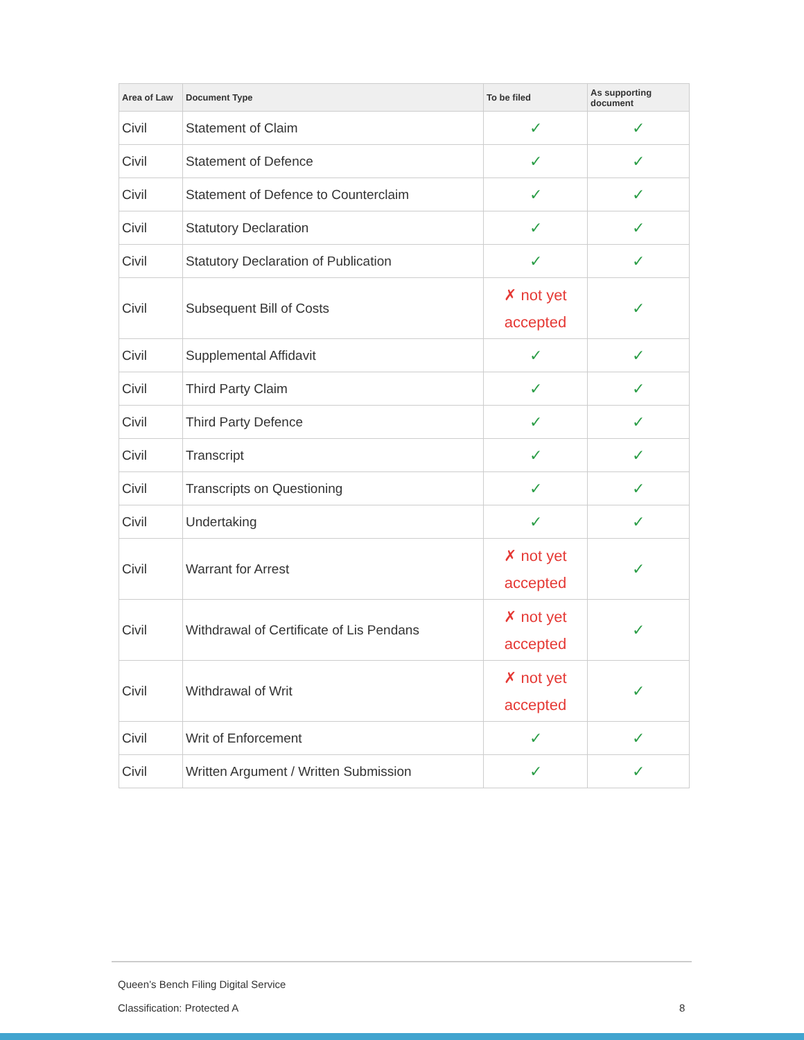| Area of Law | Document Type | To be filed | As supporting document |
| --- | --- | --- | --- |
| Civil | Statement of Claim | ✓ | ✓ |
| Civil | Statement of Defence | ✓ | ✓ |
| Civil | Statement of Defence to Counterclaim | ✓ | ✓ |
| Civil | Statutory Declaration | ✓ | ✓ |
| Civil | Statutory Declaration of Publication | ✓ | ✓ |
| Civil | Subsequent Bill of Costs | ✗ not yet accepted | ✓ |
| Civil | Supplemental Affidavit | ✓ | ✓ |
| Civil | Third Party Claim | ✓ | ✓ |
| Civil | Third Party Defence | ✓ | ✓ |
| Civil | Transcript | ✓ | ✓ |
| Civil | Transcripts on Questioning | ✓ | ✓ |
| Civil | Undertaking | ✓ | ✓ |
| Civil | Warrant for Arrest | ✗ not yet accepted | ✓ |
| Civil | Withdrawal of Certificate of Lis Pendans | ✗ not yet accepted | ✓ |
| Civil | Withdrawal of Writ | ✗ not yet accepted | ✓ |
| Civil | Writ of Enforcement | ✓ | ✓ |
| Civil | Written Argument / Written Submission | ✓ | ✓ |
Queen’s Bench Filing Digital Service
Classification: Protected A 8